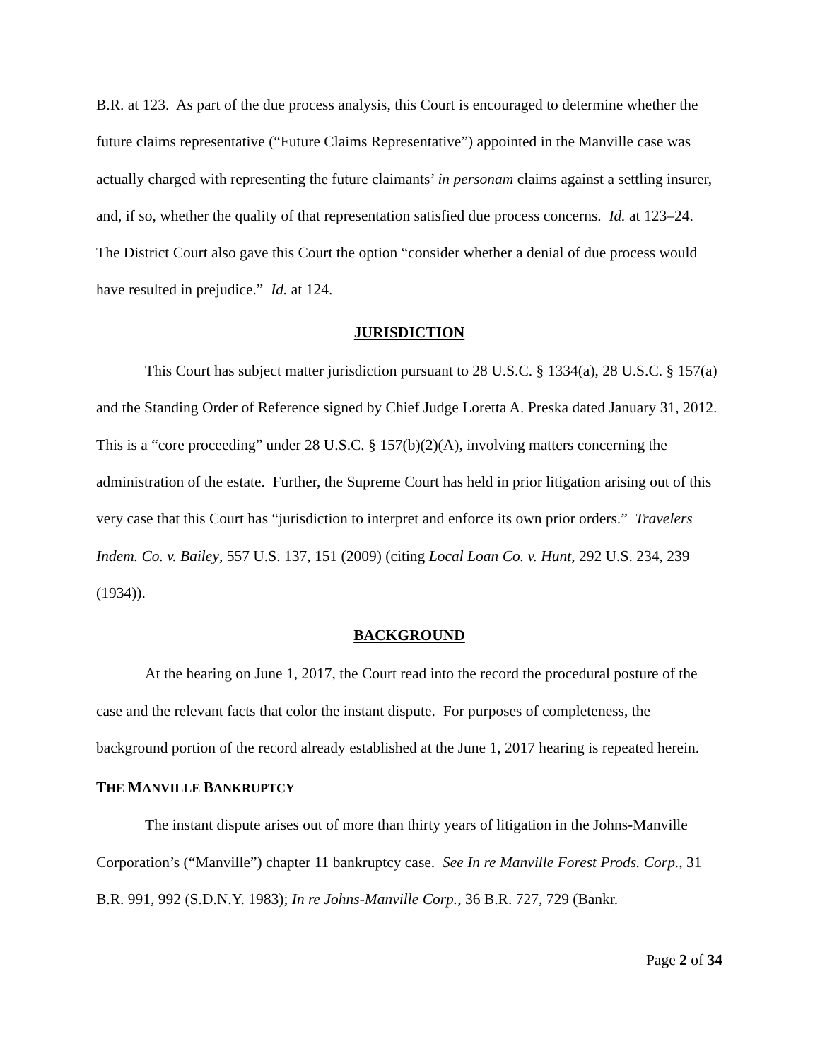B.R. at 123. As part of the due process analysis, this Court is encouraged to determine whether the future claims representative (“Future Claims Representative”) appointed in the Manville case was actually charged with representing the future claimants’ in personam claims against a settling insurer, and, if so, whether the quality of that representation satisfied due process concerns. Id. at 123–24. The District Court also gave this Court the option “consider whether a denial of due process would have resulted in prejudice.” Id. at 124.
JURISDICTION
This Court has subject matter jurisdiction pursuant to 28 U.S.C. § 1334(a), 28 U.S.C. § 157(a) and the Standing Order of Reference signed by Chief Judge Loretta A. Preska dated January 31, 2012. This is a “core proceeding” under 28 U.S.C. § 157(b)(2)(A), involving matters concerning the administration of the estate. Further, the Supreme Court has held in prior litigation arising out of this very case that this Court has “jurisdiction to interpret and enforce its own prior orders.” Travelers Indem. Co. v. Bailey, 557 U.S. 137, 151 (2009) (citing Local Loan Co. v. Hunt, 292 U.S. 234, 239 (1934)).
BACKGROUND
At the hearing on June 1, 2017, the Court read into the record the procedural posture of the case and the relevant facts that color the instant dispute. For purposes of completeness, the background portion of the record already established at the June 1, 2017 hearing is repeated herein.
THE MANVILLE BANKRUPTCY
The instant dispute arises out of more than thirty years of litigation in the Johns-Manville Corporation’s (“Manville”) chapter 11 bankruptcy case. See In re Manville Forest Prods. Corp., 31 B.R. 991, 992 (S.D.N.Y. 1983); In re Johns-Manville Corp., 36 B.R. 727, 729 (Bankr.
Page 2 of 34